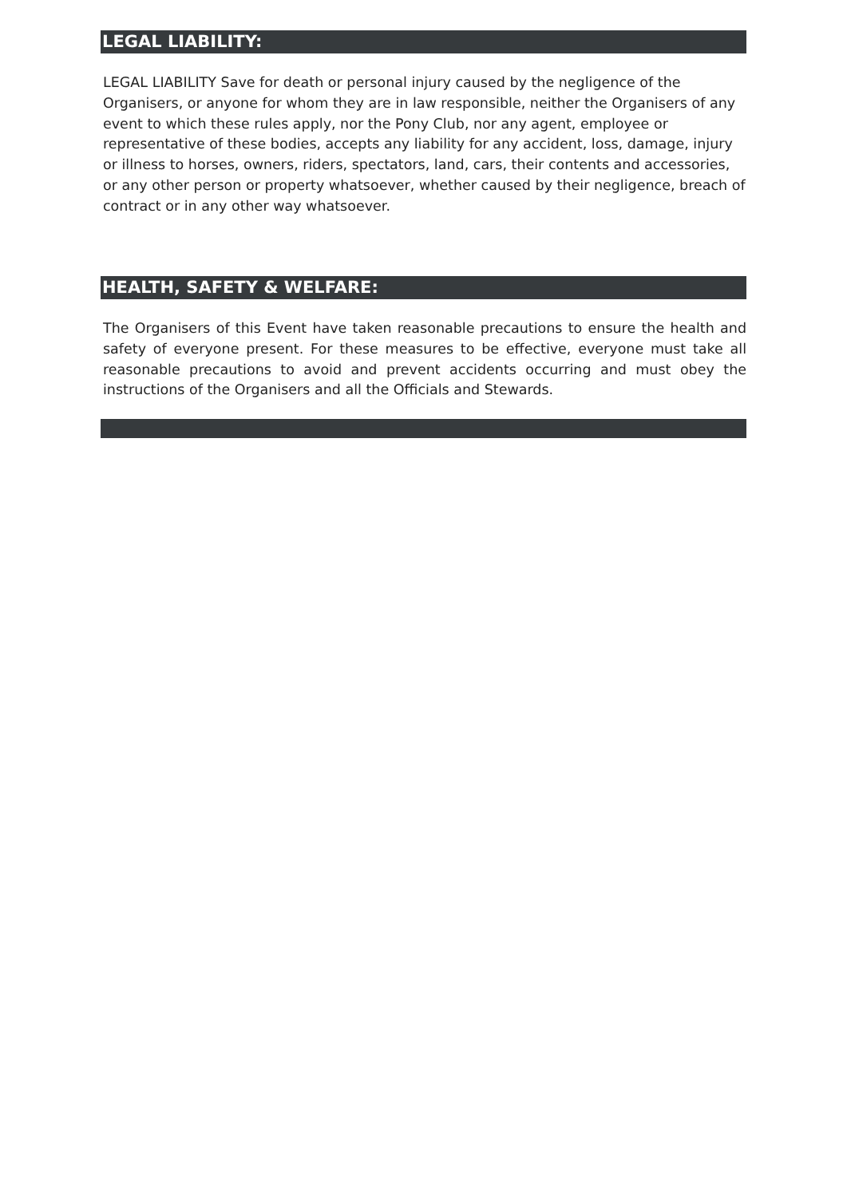LEGAL LIABILITY:
LEGAL LIABILITY Save for death or personal injury caused by the negligence of the Organisers, or anyone for whom they are in law responsible, neither the Organisers of any event to which these rules apply, nor the Pony Club, nor any agent, employee or representative of these bodies, accepts any liability for any accident, loss, damage, injury or illness to horses, owners, riders, spectators, land, cars, their contents and accessories, or any other person or property whatsoever, whether caused by their negligence, breach of contract or in any other way whatsoever.
HEALTH, SAFETY & WELFARE:
The Organisers of this Event have taken reasonable precautions to ensure the health and safety of everyone present. For these measures to be effective, everyone must take all reasonable precautions to avoid and prevent accidents occurring and must obey the instructions of the Organisers and all the Officials and Stewards.